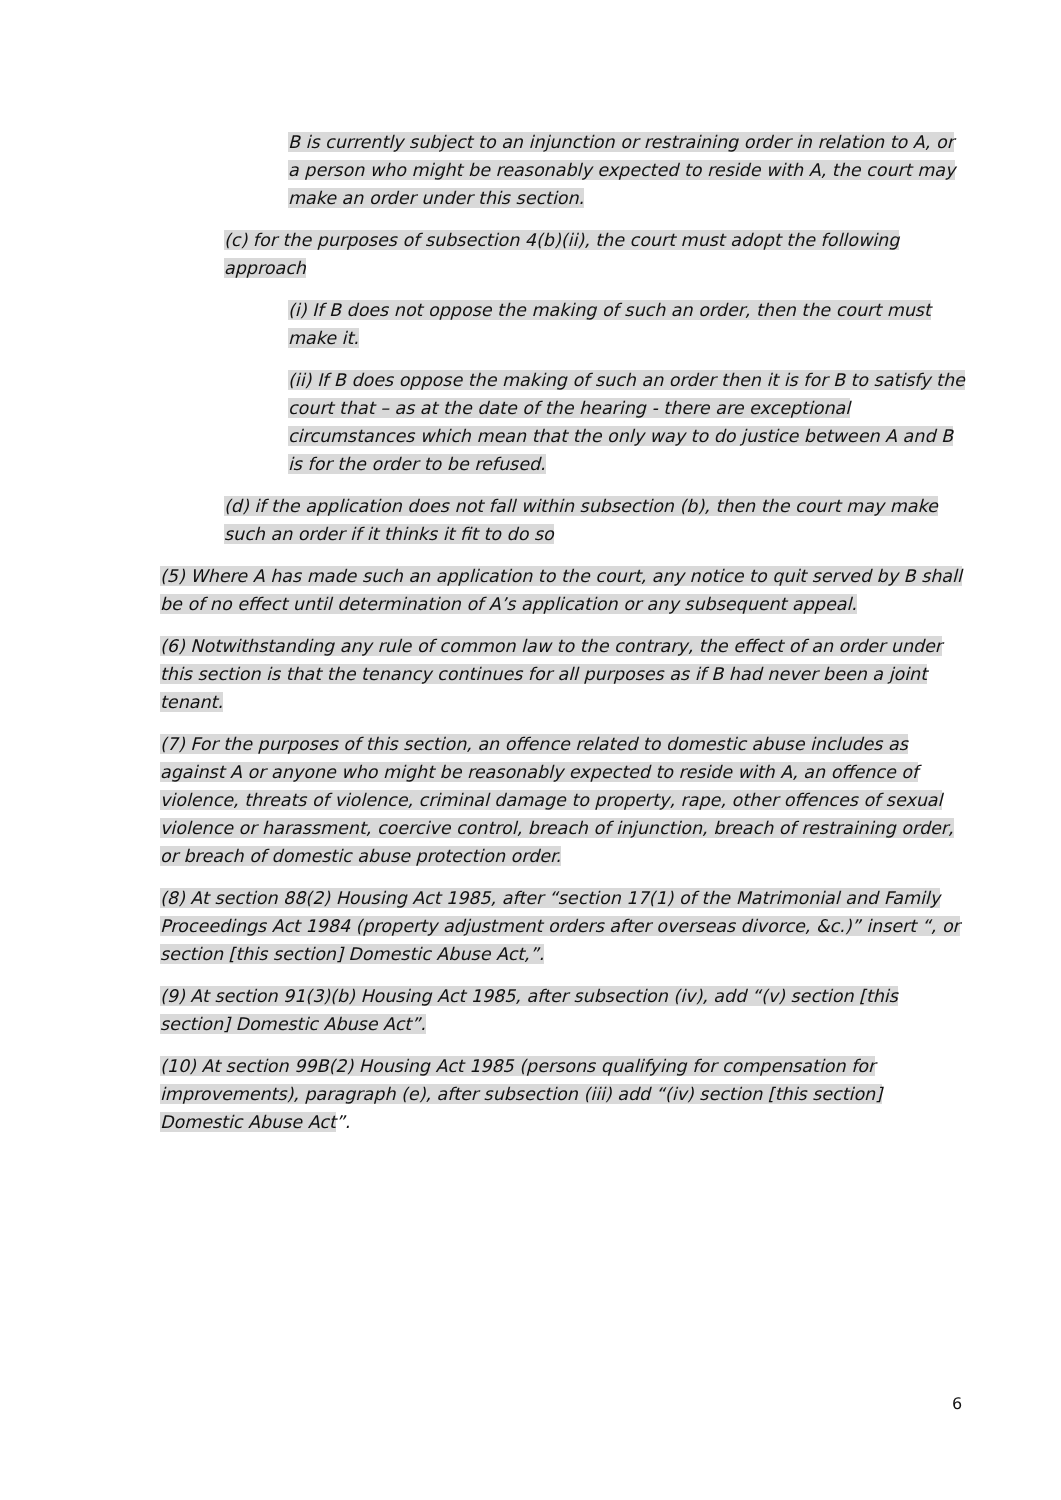B is currently subject to an injunction or restraining order in relation to A, or a person who might be reasonably expected to reside with A, the court may make an order under this section.
(c) for the purposes of subsection 4(b)(ii), the court must adopt the following approach
(i) If B does not oppose the making of such an order, then the court must make it.
(ii) If B does oppose the making of such an order then it is for B to satisfy the court that – as at the date of the hearing - there are exceptional circumstances which mean that the only way to do justice between A and B is for the order to be refused.
(d) if the application does not fall within subsection (b), then the court may make such an order if it thinks it fit to do so
(5) Where A has made such an application to the court, any notice to quit served by B shall be of no effect until determination of A’s application or any subsequent appeal.
(6) Notwithstanding any rule of common law to the contrary, the effect of an order under this section is that the tenancy continues for all purposes as if B had never been a joint tenant.
(7) For the purposes of this section, an offence related to domestic abuse includes as against A or anyone who might be reasonably expected to reside with A, an offence of violence, threats of violence, criminal damage to property, rape, other offences of sexual violence or harassment, coercive control, breach of injunction, breach of restraining order, or breach of domestic abuse protection order.
(8) At section 88(2) Housing Act 1985, after “section 17(1) of the Matrimonial and Family Proceedings Act 1984 (property adjustment orders after overseas divorce, &c.)” insert “, or section [this section] Domestic Abuse Act,”.
(9) At section 91(3)(b) Housing Act 1985, after subsection (iv), add “(v) section [this section] Domestic Abuse Act”.
(10) At section 99B(2) Housing Act 1985 (persons qualifying for compensation for improvements), paragraph (e), after subsection (iii) add “(iv) section [this section] Domestic Abuse Act”.
6